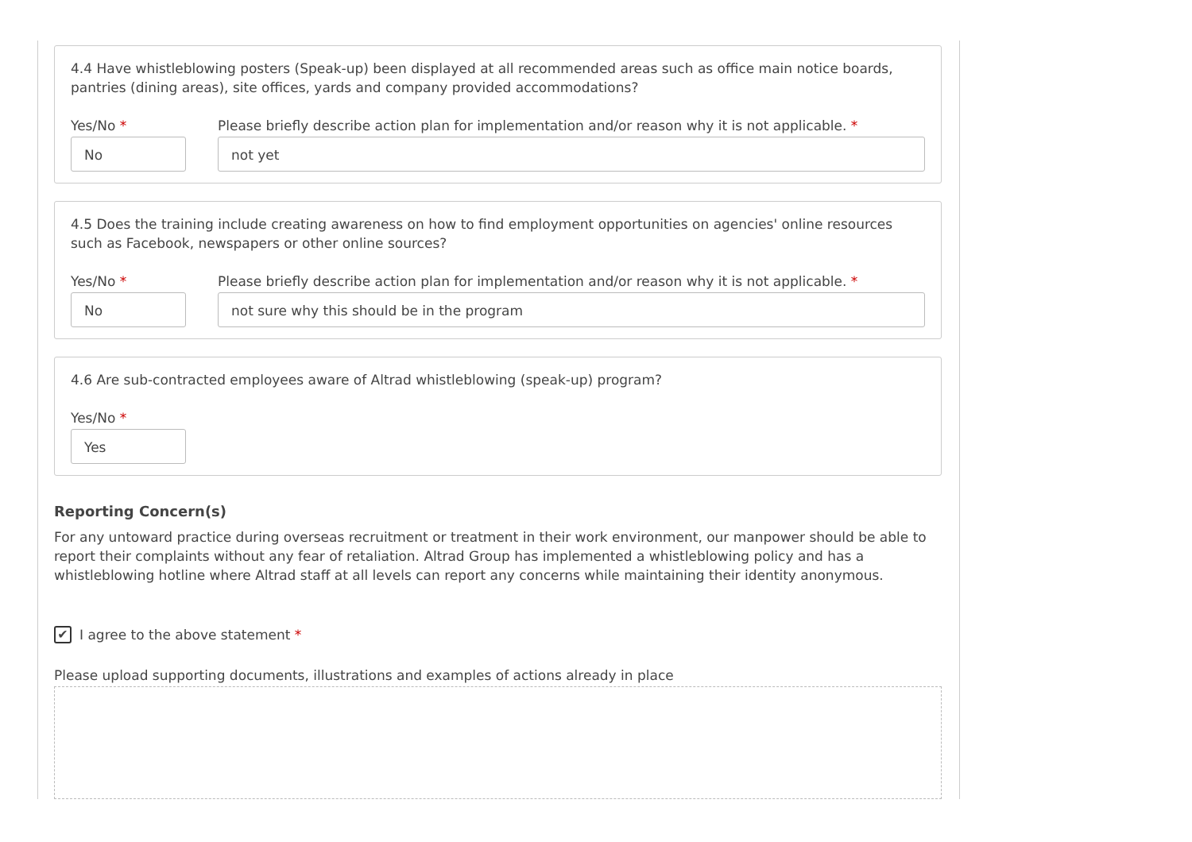4.4 Have whistleblowing posters (Speak-up) been displayed at all recommended areas such as office main notice boards, pantries (dining areas), site offices, yards and company provided accommodations?
Yes/No *
No
Please briefly describe action plan for implementation and/or reason why it is not applicable. *
not yet
4.5 Does the training include creating awareness on how to find employment opportunities on agencies' online resources such as Facebook, newspapers or other online sources?
Yes/No *
No
Please briefly describe action plan for implementation and/or reason why it is not applicable. *
not sure why this should be in the program
4.6 Are sub-contracted employees aware of Altrad whistleblowing (speak-up) program?
Yes/No *
Yes
Reporting Concern(s)
For any untoward practice during overseas recruitment or treatment in their work environment, our manpower should be able to report their complaints without any fear of retaliation. Altrad Group has implemented a whistleblowing policy and has a whistleblowing hotline where Altrad staff at all levels can report any concerns while maintaining their identity anonymous.
✔
I agree to the above statement *
Please upload supporting documents, illustrations and examples of actions already in place